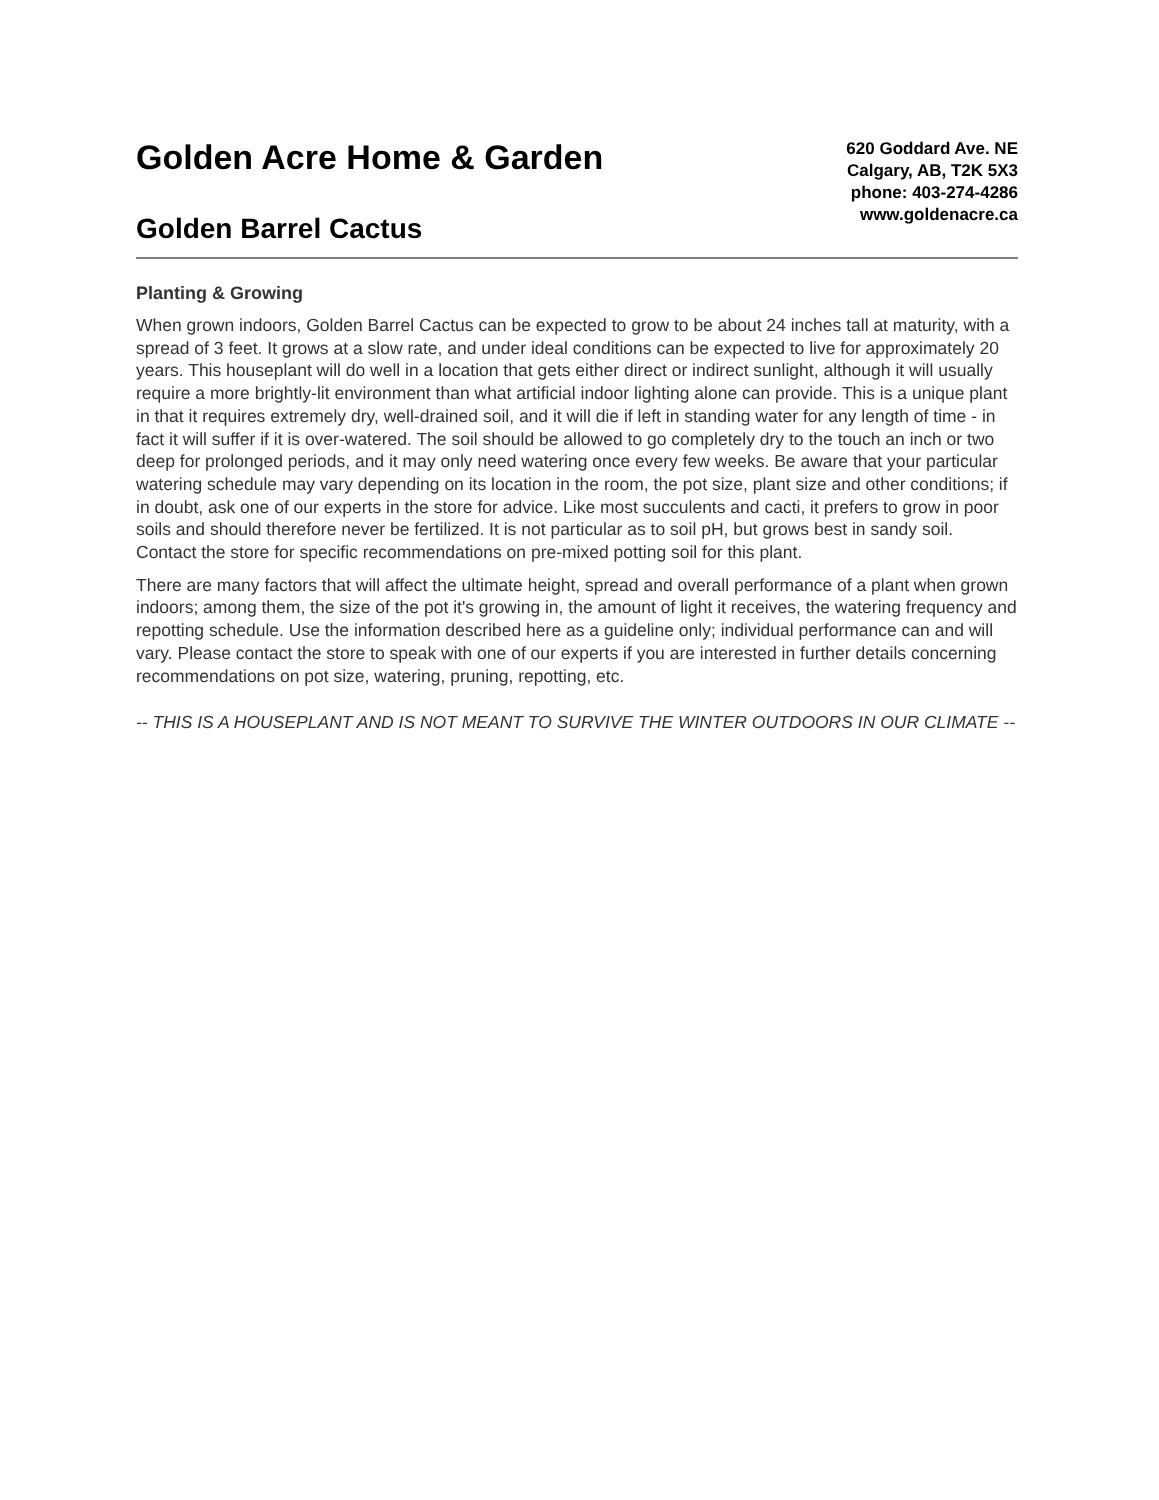Golden Acre Home & Garden
Golden Barrel Cactus
620 Goddard Ave. NE
Calgary, AB, T2K 5X3
phone: 403-274-4286
www.goldenacre.ca
Planting & Growing
When grown indoors, Golden Barrel Cactus can be expected to grow to be about 24 inches tall at maturity, with a spread of 3 feet. It grows at a slow rate, and under ideal conditions can be expected to live for approximately 20 years. This houseplant will do well in a location that gets either direct or indirect sunlight, although it will usually require a more brightly-lit environment than what artificial indoor lighting alone can provide. This is a unique plant in that it requires extremely dry, well-drained soil, and it will die if left in standing water for any length of time - in fact it will suffer if it is over-watered. The soil should be allowed to go completely dry to the touch an inch or two deep for prolonged periods, and it may only need watering once every few weeks. Be aware that your particular watering schedule may vary depending on its location in the room, the pot size, plant size and other conditions; if in doubt, ask one of our experts in the store for advice. Like most succulents and cacti, it prefers to grow in poor soils and should therefore never be fertilized. It is not particular as to soil pH, but grows best in sandy soil. Contact the store for specific recommendations on pre-mixed potting soil for this plant.
There are many factors that will affect the ultimate height, spread and overall performance of a plant when grown indoors; among them, the size of the pot it's growing in, the amount of light it receives, the watering frequency and repotting schedule. Use the information described here as a guideline only; individual performance can and will vary. Please contact the store to speak with one of our experts if you are interested in further details concerning recommendations on pot size, watering, pruning, repotting, etc.
-- THIS IS A HOUSEPLANT AND IS NOT MEANT TO SURVIVE THE WINTER OUTDOORS IN OUR CLIMATE --